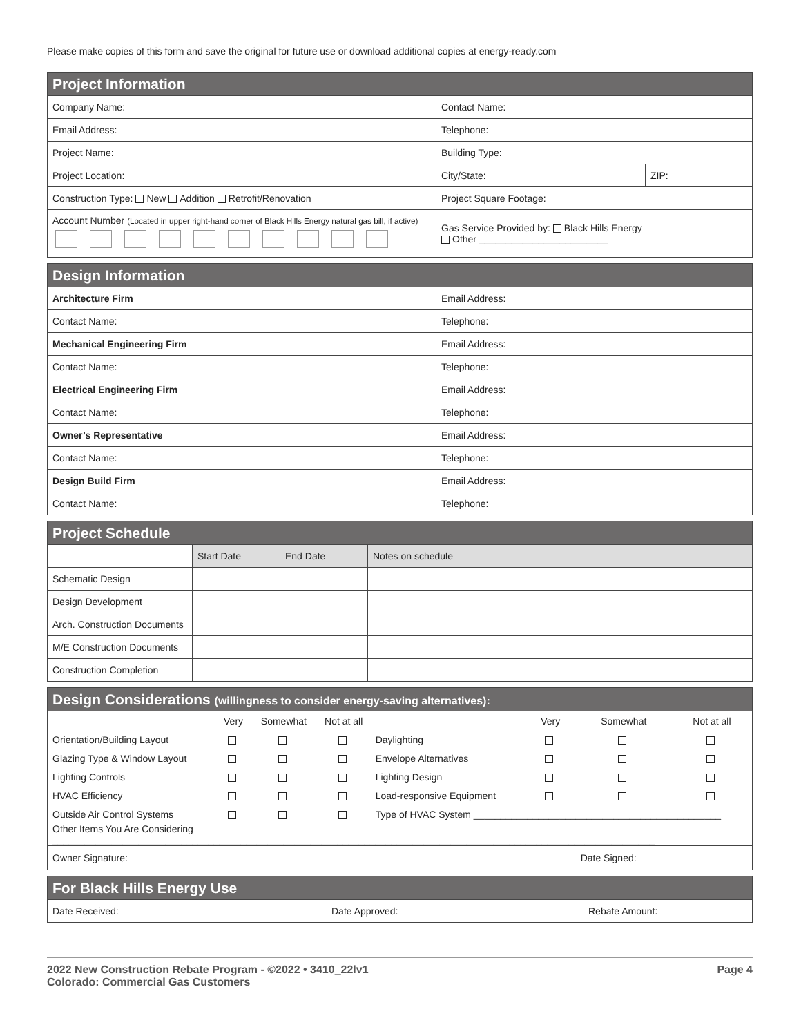Please make copies of this form and save the original for future use or download additional copies at energy-ready.com
| Project Information | | |
| --- | --- | --- |
| Company Name: | Contact Name: | |
| Email Address: | Telephone: | |
| Project Name: | Building Type: | |
| Project Location: | City/State: | ZIP: |
| Construction Type: New Addition Retrofit/Renovation | Project Square Footage: | |
| Account Number (Located in upper right-hand corner of Black Hills Energy natural gas bill, if active) | Gas Service Provided by: Black Hills Energy Other ________________________ | |
| Design Information | |
| --- | --- |
| Architecture Firm | Email Address: |
| Contact Name: | Telephone: |
| Mechanical Engineering Firm | Email Address: |
| Contact Name: | Telephone: |
| Electrical Engineering Firm | Email Address: |
| Contact Name: | Telephone: |
| Owner’s Representative | Email Address: |
| Contact Name: | Telephone: |
| Design Build Firm | Email Address: |
| Contact Name: | Telephone: |
| Project Schedule | | | |
| --- | --- | --- | --- |
| | Start Date | End Date | Notes on schedule |
| Schematic Design | | | |
| Design Development | | | |
| Arch. Construction Documents | | | |
| M/E Construction Documents | | | |
| Construction Completion | | | |
| Design Considerations (willingness to consider energy-saving alternatives): | | | | | | | |
| --- | --- | --- | --- | --- | --- | --- | --- |
| | Very | Somewhat | Not at all | | Very | Somewhat | Not at all |
| Orientation/Building Layout | | | | Daylighting | | | |
| Glazing Type & Window Layout | | | | Envelope Alternatives | | | |
| Lighting Controls | | | | Lighting Design | | | |
| HVAC Efficiency | | | | Load-responsive Equipment | | | |
| Outside Air Control Systems | | | | Type of HVAC System ______________________________________________ | | | |
| Other Items You Are Considering ________________________________________________________________________________________________________________ | | | | | | | |
| Owner Signature: | | | | | | Date Signed: | |
| For Black Hills Energy Use | | |
| --- | --- | --- |
| Date Received: | Date Approved: | Rebate Amount: |
2022 New Construction Rebate Program - ©2022 • 3410_22lv1
Colorado: Commercial Gas Customers
Page 4